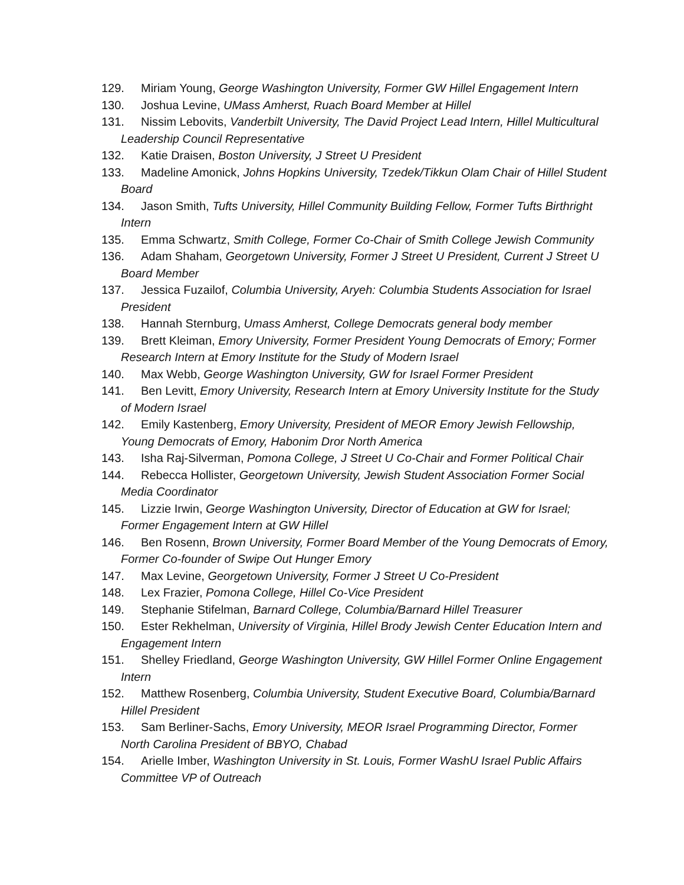129. Miriam Young, George Washington University, Former GW Hillel Engagement Intern
130. Joshua Levine, UMass Amherst, Ruach Board Member at Hillel
131. Nissim Lebovits, Vanderbilt University, The David Project Lead Intern, Hillel Multicultural Leadership Council Representative
132. Katie Draisen, Boston University, J Street U President
133. Madeline Amonick, Johns Hopkins University, Tzedek/Tikkun Olam Chair of Hillel Student Board
134. Jason Smith, Tufts University, Hillel Community Building Fellow, Former Tufts Birthright Intern
135. Emma Schwartz, Smith College, Former Co-Chair of Smith College Jewish Community
136. Adam Shaham, Georgetown University, Former J Street U President, Current J Street U Board Member
137. Jessica Fuzailof, Columbia University, Aryeh: Columbia Students Association for Israel President
138. Hannah Sternburg, Umass Amherst, College Democrats general body member
139. Brett Kleiman, Emory University, Former President Young Democrats of Emory; Former Research Intern at Emory Institute for the Study of Modern Israel
140. Max Webb, George Washington University, GW for Israel Former President
141. Ben Levitt, Emory University, Research Intern at Emory University Institute for the Study of Modern Israel
142. Emily Kastenberg, Emory University, President of MEOR Emory Jewish Fellowship, Young Democrats of Emory, Habonim Dror North America
143. Isha Raj-Silverman, Pomona College, J Street U Co-Chair and Former Political Chair
144. Rebecca Hollister, Georgetown University, Jewish Student Association Former Social Media Coordinator
145. Lizzie Irwin, George Washington University, Director of Education at GW for Israel; Former Engagement Intern at GW Hillel
146. Ben Rosenn, Brown University, Former Board Member of the Young Democrats of Emory, Former Co-founder of Swipe Out Hunger Emory
147. Max Levine, Georgetown University, Former J Street U Co-President
148. Lex Frazier, Pomona College, Hillel Co-Vice President
149. Stephanie Stifelman, Barnard College, Columbia/Barnard Hillel Treasurer
150. Ester Rekhelman, University of Virginia, Hillel Brody Jewish Center Education Intern and Engagement Intern
151. Shelley Friedland, George Washington University, GW Hillel Former Online Engagement Intern
152. Matthew Rosenberg, Columbia University, Student Executive Board, Columbia/Barnard Hillel President
153. Sam Berliner-Sachs, Emory University, MEOR Israel Programming Director, Former North Carolina President of BBYO, Chabad
154. Arielle Imber, Washington University in St. Louis, Former WashU Israel Public Affairs Committee VP of Outreach